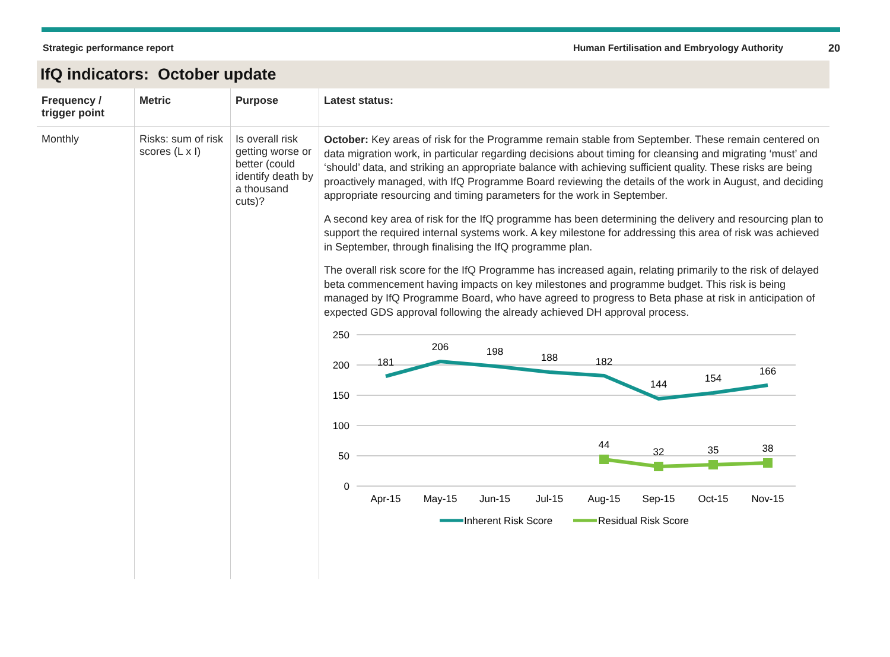Strategic performance report Human Fertilisation and Embryology Authority 20
IfQ indicators: October update
| Frequency / trigger point | Metric | Purpose | Latest status: |
| --- | --- | --- | --- |
| Monthly | Risks: sum of risk scores (L x I) | Is overall risk getting worse or better (could identify death by a thousand cuts)? | October: Key areas of risk for the Programme remain stable from September. These remain centered on data migration work, in particular regarding decisions about timing for cleansing and migrating ‘must’ and ‘should’ data, and striking an appropriate balance with achieving sufficient quality. These risks are being proactively managed, with IfQ Programme Board reviewing the details of the work in August, and deciding appropriate resourcing and timing parameters for the work in September. A second key area of risk for the IfQ programme has been determining the delivery and resourcing plan to support the required internal systems work. A key milestone for addressing this area of risk was achieved in September, through finalising the IfQ programme plan. The overall risk score for the IfQ Programme has increased again, relating primarily to the risk of delayed beta commencement having impacts on key milestones and programme budget. This risk is being managed by IfQ Programme Board, who have agreed to progress to Beta phase at risk in anticipation of expected GDS approval following the already achieved DH approval process. 250 200 150 100 50 0 181 206 198 188 182 144 154 166 44 32 35 38 Apr-15 May-15 Jun-15 Jul-15 Aug-15 Sep-15 Oct-15 Nov-15 Inherent Risk Score Residual Risk Score |